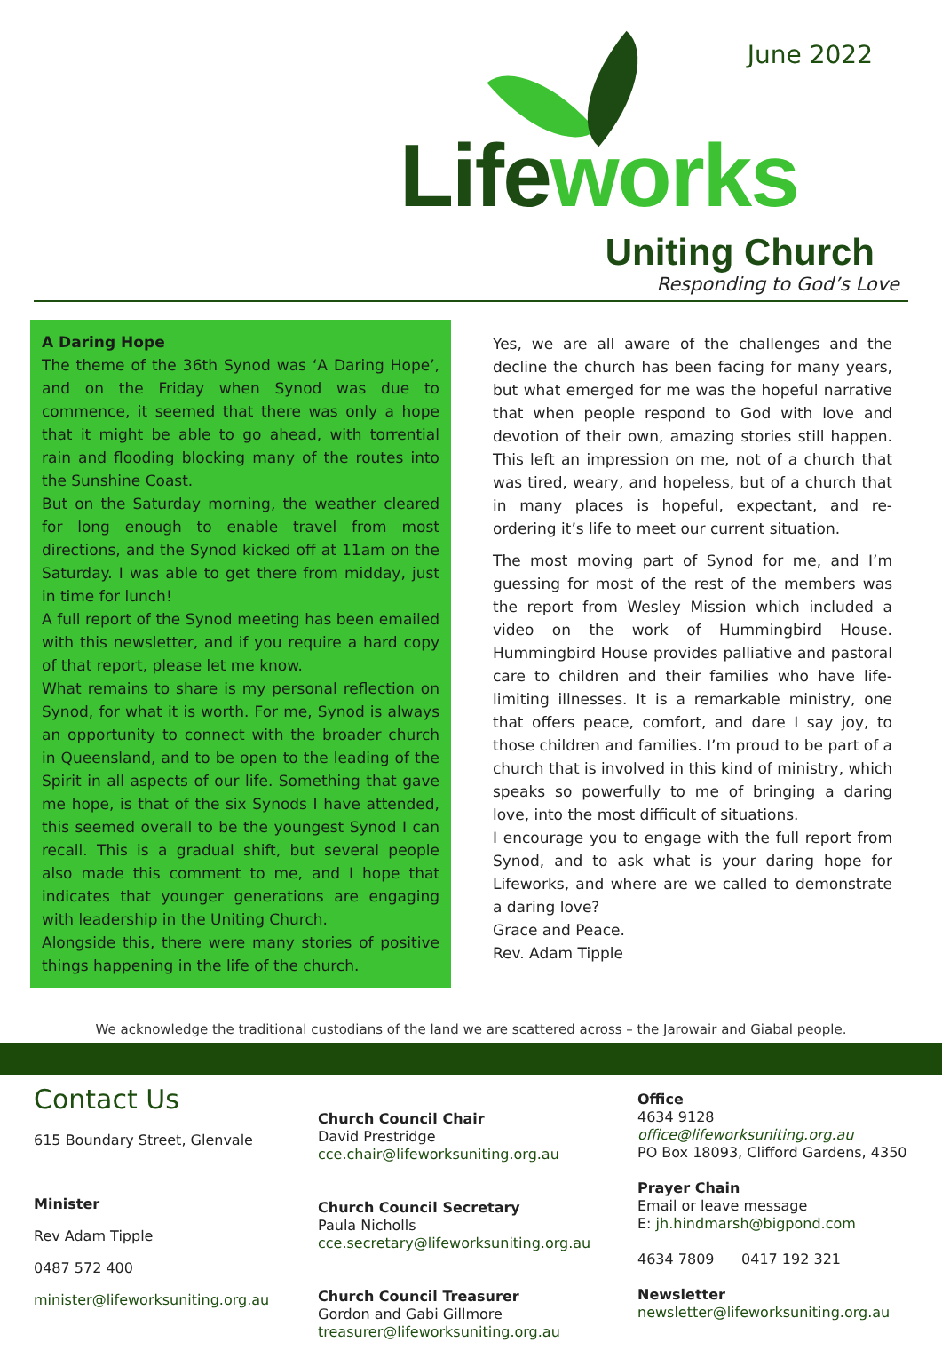June 2022
Life works
Uniting Church
Responding to God’s Love
A Daring Hope
The theme of the 36th Synod was ‘A Daring Hope’, and on the Friday when Synod was due to commence, it seemed that there was only a hope that it might be able to go ahead, with torrential rain and flooding blocking many of the routes into the Sunshine Coast.
But on the Saturday morning, the weather cleared for long enough to enable travel from most directions, and the Synod kicked off at 11am on the Saturday. I was able to get there from midday, just in time for lunch!
A full report of the Synod meeting has been emailed with this newsletter, and if you require a hard copy of that report, please let me know.
What remains to share is my personal reflection on Synod, for what it is worth. For me, Synod is always an opportunity to connect with the broader church in Queensland, and to be open to the leading of the Spirit in all aspects of our life. Something that gave me hope, is that of the six Synods I have attended, this seemed overall to be the youngest Synod I can recall. This is a gradual shift, but several people also made this comment to me, and I hope that indicates that younger generations are engaging with leadership in the Uniting Church.
Alongside this, there were many stories of positive things happening in the life of the church.
Yes, we are all aware of the challenges and the decline the church has been facing for many years, but what emerged for me was the hopeful narrative that when people respond to God with love and devotion of their own, amazing stories still happen. This left an impression on me, not of a church that was tired, weary, and hopeless, but of a church that in many places is hopeful, expectant, and re-ordering it’s life to meet our current situation.
The most moving part of Synod for me, and I’m guessing for most of the rest of the members was the report from Wesley Mission which included a video on the work of Hummingbird House. Hummingbird House provides palliative and pastoral care to children and their families who have life-limiting illnesses. It is a remarkable ministry, one that offers peace, comfort, and dare I say joy, to those children and families. I’m proud to be part of a church that is involved in this kind of ministry, which speaks so powerfully to me of bringing a daring love, into the most difficult of situations.
I encourage you to engage with the full report from Synod, and to ask what is your daring hope for Lifeworks, and where are we called to demonstrate a daring love?
Grace and Peace.
Rev. Adam Tipple
We acknowledge the traditional custodians of the land we are scattered across – the Jarowair and Giabal people.
Contact Us
615 Boundary Street, Glenvale
Minister
Rev Adam Tipple
0487 572 400
minister@lifeworksuniting.org.au
Church Council Chair
David Prestridge
cce.chair@lifeworksuniting.org.au
Church Council Secretary
Paula Nicholls
cce.secretary@lifeworksuniting.org.au
Church Council Treasurer
Gordon and Gabi Gillmore
treasurer@lifeworksuniting.org.au
Office
4634 9128
office@lifeworksuniting.org.au
PO Box 18093, Clifford Gardens, 4350
Prayer Chain
Email or leave message
E: jh.hindmarsh@bigpond.com
4634 7809 0417 192 321
Newsletter
newsletter@lifeworksuniting.org.au